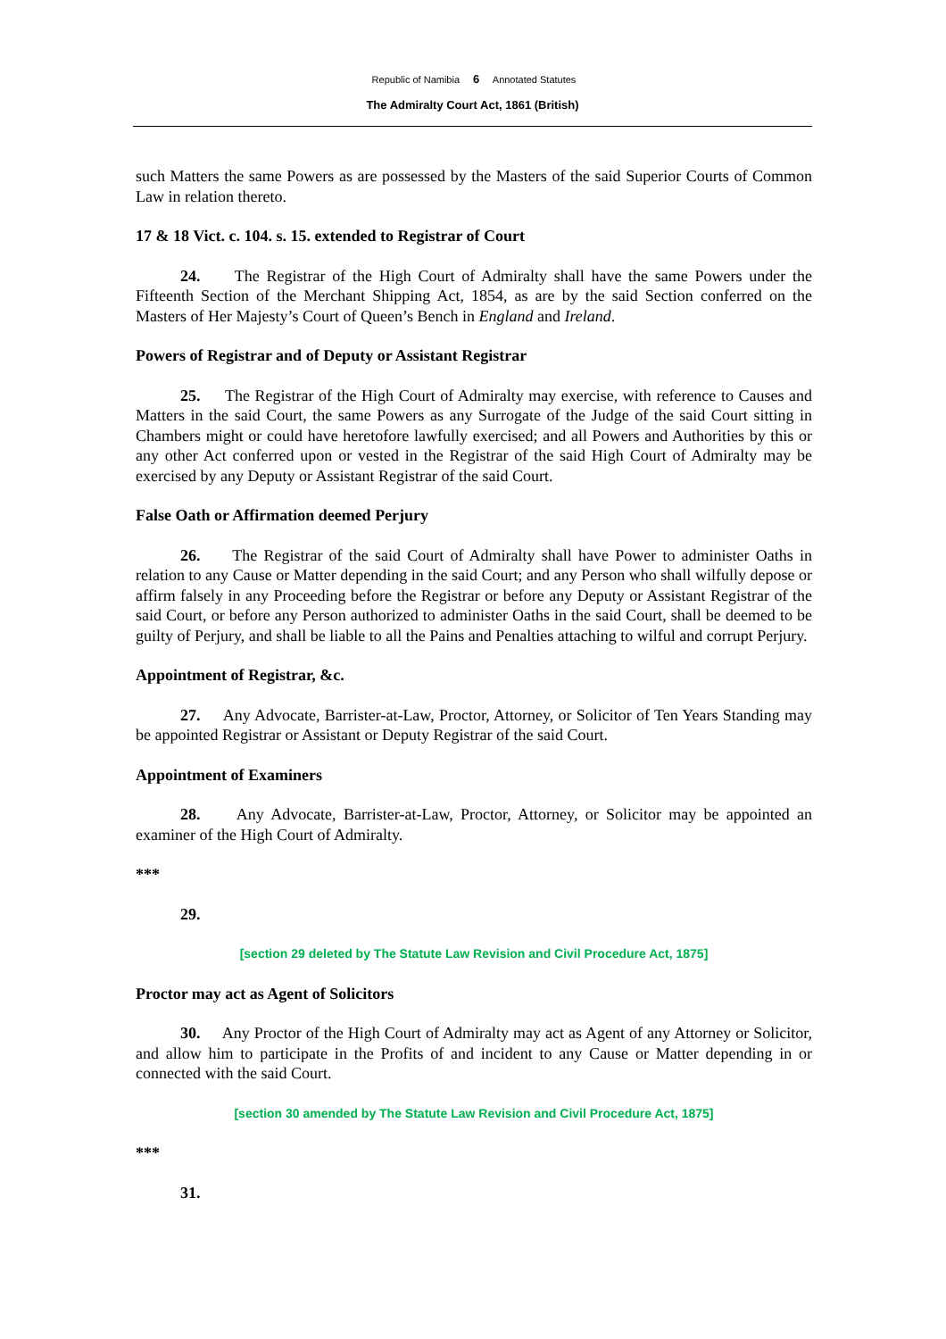Republic of Namibia 6 Annotated Statutes
The Admiralty Court Act, 1861 (British)
such Matters the same Powers as are possessed by the Masters of the said Superior Courts of Common Law in relation thereto.
17 & 18 Vict. c. 104. s. 15. extended to Registrar of Court
24. The Registrar of the High Court of Admiralty shall have the same Powers under the Fifteenth Section of the Merchant Shipping Act, 1854, as are by the said Section conferred on the Masters of Her Majesty’s Court of Queen’s Bench in England and Ireland.
Powers of Registrar and of Deputy or Assistant Registrar
25. The Registrar of the High Court of Admiralty may exercise, with reference to Causes and Matters in the said Court, the same Powers as any Surrogate of the Judge of the said Court sitting in Chambers might or could have heretofore lawfully exercised; and all Powers and Authorities by this or any other Act conferred upon or vested in the Registrar of the said High Court of Admiralty may be exercised by any Deputy or Assistant Registrar of the said Court.
False Oath or Affirmation deemed Perjury
26. The Registrar of the said Court of Admiralty shall have Power to administer Oaths in relation to any Cause or Matter depending in the said Court; and any Person who shall wilfully depose or affirm falsely in any Proceeding before the Registrar or before any Deputy or Assistant Registrar of the said Court, or before any Person authorized to administer Oaths in the said Court, shall be deemed to be guilty of Perjury, and shall be liable to all the Pains and Penalties attaching to wilful and corrupt Perjury.
Appointment of Registrar, &c.
27. Any Advocate, Barrister-at-Law, Proctor, Attorney, or Solicitor of Ten Years Standing may be appointed Registrar or Assistant or Deputy Registrar of the said Court.
Appointment of Examiners
28. Any Advocate, Barrister-at-Law, Proctor, Attorney, or Solicitor may be appointed an examiner of the High Court of Admiralty.
***
29.
[section 29 deleted by The Statute Law Revision and Civil Procedure Act, 1875]
Proctor may act as Agent of Solicitors
30. Any Proctor of the High Court of Admiralty may act as Agent of any Attorney or Solicitor, and allow him to participate in the Profits of and incident to any Cause or Matter depending in or connected with the said Court.
[section 30 amended by The Statute Law Revision and Civil Procedure Act, 1875]
***
31.